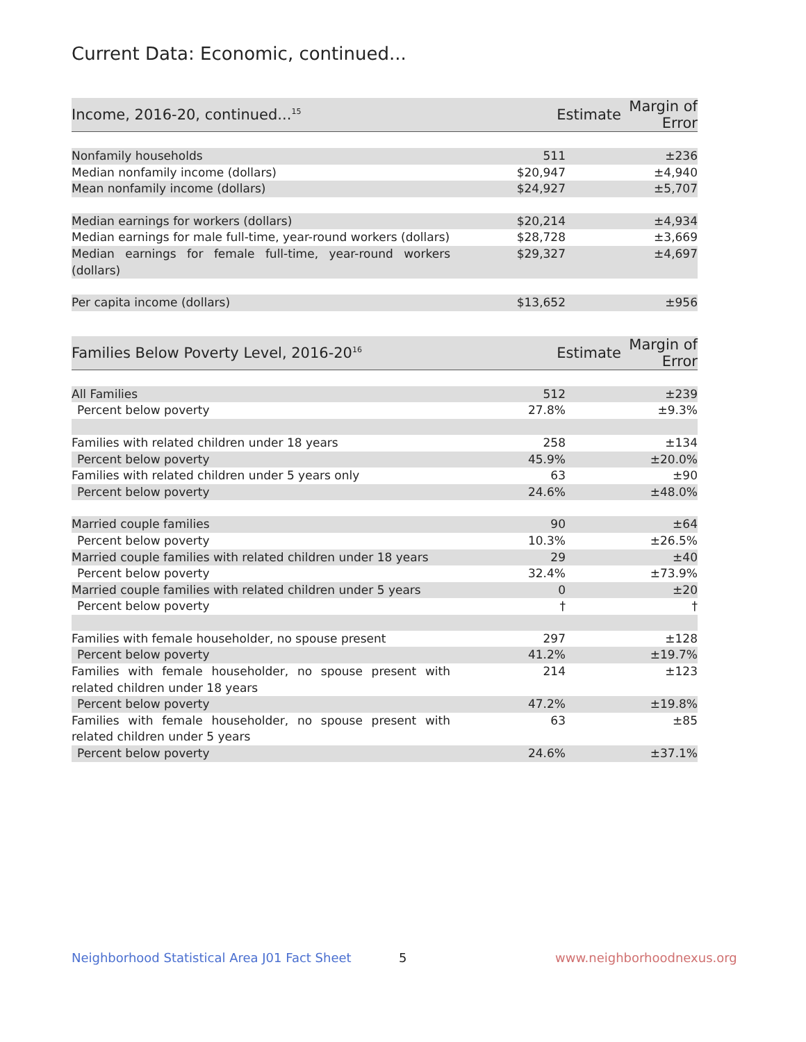Current Data: Economic, continued...
| Income, 2016-20, continued...<sup>15</sup> | Estimate | Margin of Error |
| --- | --- | --- |
| Nonfamily households | 511 | ±236 |
| Median nonfamily income (dollars) | $20,947 | ±4,940 |
| Mean nonfamily income (dollars) | $24,927 | ±5,707 |
| Median earnings for workers (dollars) | $20,214 | ±4,934 |
| Median earnings for male full-time, year-round workers (dollars) | $28,728 | ±3,669 |
| Median earnings for female full-time, year-round workers (dollars) | $29,327 | ±4,697 |
| Per capita income (dollars) | $13,652 | ±956 |
| Families Below Poverty Level, 2016-20<sup>16</sup> | Estimate | Margin of Error |
| --- | --- | --- |
| All Families | 512 | ±239 |
| Percent below poverty | 27.8% | ±9.3% |
| Families with related children under 18 years | 258 | ±134 |
| Percent below poverty | 45.9% | ±20.0% |
| Families with related children under 5 years only | 63 | ±90 |
| Percent below poverty | 24.6% | ±48.0% |
| Married couple families | 90 | ±64 |
| Percent below poverty | 10.3% | ±26.5% |
| Married couple families with related children under 18 years | 29 | ±40 |
| Percent below poverty | 32.4% | ±73.9% |
| Married couple families with related children under 5 years | 0 | ±20 |
| Percent below poverty | † | † |
| Families with female householder, no spouse present | 297 | ±128 |
| Percent below poverty | 41.2% | ±19.7% |
| Families with female householder, no spouse present with related children under 18 years | 214 | ±123 |
| Percent below poverty | 47.2% | ±19.8% |
| Families with female householder, no spouse present with related children under 5 years | 63 | ±85 |
| Percent below poverty | 24.6% | ±37.1% |
Neighborhood Statistical Area J01 Fact Sheet
5 www.neighborhoodnexus.org